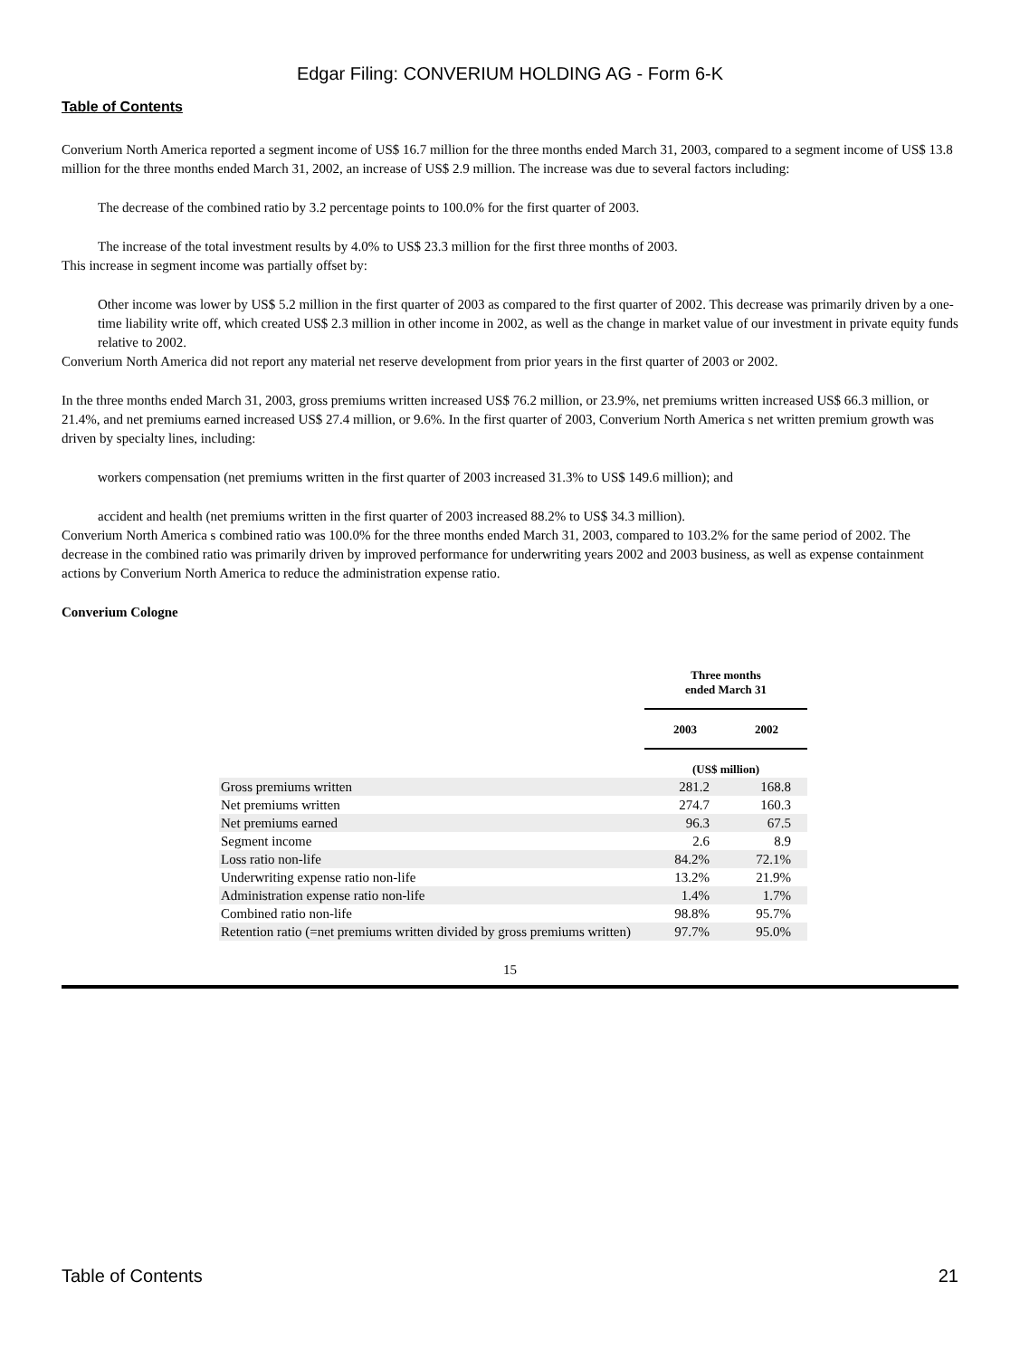Edgar Filing: CONVERIUM HOLDING AG - Form 6-K
Table of Contents
Converium North America reported a segment income of US$ 16.7 million for the three months ended March 31, 2003, compared to a segment income of US$ 13.8 million for the three months ended March 31, 2002, an increase of US$ 2.9 million. The increase was due to several factors including:
The decrease of the combined ratio by 3.2 percentage points to 100.0% for the first quarter of 2003.
The increase of the total investment results by 4.0% to US$ 23.3 million for the first three months of 2003.
This increase in segment income was partially offset by:
Other income was lower by US$ 5.2 million in the first quarter of 2003 as compared to the first quarter of 2002. This decrease was primarily driven by a one-time liability write off, which created US$ 2.3 million in other income in 2002, as well as the change in market value of our investment in private equity funds relative to 2002.
Converium North America did not report any material net reserve development from prior years in the first quarter of 2003 or 2002.
In the three months ended March 31, 2003, gross premiums written increased US$ 76.2 million, or 23.9%, net premiums written increased US$ 66.3 million, or 21.4%, and net premiums earned increased US$ 27.4 million, or 9.6%. In the first quarter of 2003, Converium North America s net written premium growth was driven by specialty lines, including:
workers compensation (net premiums written in the first quarter of 2003 increased 31.3% to US$ 149.6 million); and
accident and health (net premiums written in the first quarter of 2003 increased 88.2% to US$ 34.3 million).
Converium North America s combined ratio was 100.0% for the three months ended March 31, 2003, compared to 103.2% for the same period of 2002. The decrease in the combined ratio was primarily driven by improved performance for underwriting years 2002 and 2003 business, as well as expense containment actions by Converium North America to reduce the administration expense ratio.
Converium Cologne
| | Three months ended March 31 | |
| | 2003 | 2002 |
| | (US$ million) | |
| Gross premiums written | 281.2 | 168.8 |
| Net premiums written | 274.7 | 160.3 |
| Net premiums earned | 96.3 | 67.5 |
| Segment income | 2.6 | 8.9 |
| Loss ratio non-life | 84.2% | 72.1% |
| Underwriting expense ratio non-life | 13.2% | 21.9% |
| Administration expense ratio non-life | 1.4% | 1.7% |
| Combined ratio non-life | 98.8% | 95.7% |
| Retention ratio (=net premiums written divided by gross premiums written) | 97.7% | 95.0% |
15
Table of Contents 21